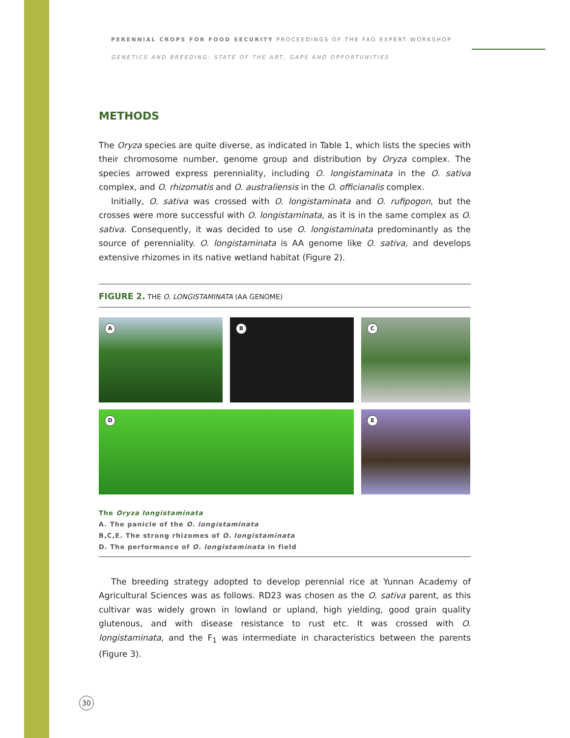PERENNIAL CROPS FOR FOOD SECURITY PROCEEDINGS OF THE FAO EXPERT WORKSHOP
GENETICS AND BREEDING: STATE OF THE ART, GAPS AND OPPORTUNITIES
METHODS
The Oryza species are quite diverse, as indicated in Table 1, which lists the species with their chromosome number, genome group and distribution by Oryza complex. The species arrowed express perenniality, including O. longistaminata in the O. sativa complex, and O. rhizomatis and O. australiensis in the O. officianalis complex.
Initially, O. sativa was crossed with O. longistaminata and O. rufipogon, but the crosses were more successful with O. longistaminata, as it is in the same complex as O. sativa. Consequently, it was decided to use O. longistaminata predominantly as the source of perenniality. O. longistaminata is AA genome like O. sativa, and develops extensive rhizomes in its native wetland habitat (Figure 2).
FIGURE 2. THE O. LONGISTAMINATA (AA GENOME)
A
B
C
D
E
The Oryza longistaminata
A. The panicle of the O. longistaminata
B,C,E. The strong rhizomes of O. longistaminata
D. The performance of O. longistaminata in field
The breeding strategy adopted to develop perennial rice at Yunnan Academy of Agricultural Sciences was as follows. RD23 was chosen as the O. sativa parent, as this cultivar was widely grown in lowland or upland, high yielding, good grain quality glutenous, and with disease resistance to rust etc. It was crossed with O. longistaminata, and the F<sub>1</sub> was intermediate in characteristics between the parents (Figure 3).
30